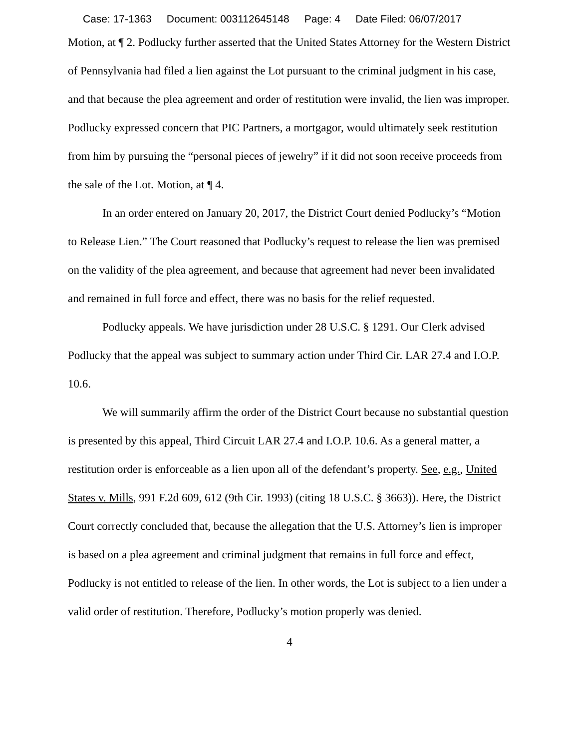Case: 17-1363 Document: 003112645148 Page: 4 Date Filed: 06/07/2017
Motion, at ¶ 2. Podlucky further asserted that the United States Attorney for the Western District of Pennsylvania had filed a lien against the Lot pursuant to the criminal judgment in his case, and that because the plea agreement and order of restitution were invalid, the lien was improper. Podlucky expressed concern that PIC Partners, a mortgagor, would ultimately seek restitution from him by pursuing the “personal pieces of jewelry” if it did not soon receive proceeds from the sale of the Lot. Motion, at ¶ 4.
In an order entered on January 20, 2017, the District Court denied Podlucky’s “Motion to Release Lien.” The Court reasoned that Podlucky’s request to release the lien was premised on the validity of the plea agreement, and because that agreement had never been invalidated and remained in full force and effect, there was no basis for the relief requested.
Podlucky appeals. We have jurisdiction under 28 U.S.C. § 1291. Our Clerk advised Podlucky that the appeal was subject to summary action under Third Cir. LAR 27.4 and I.O.P. 10.6.
We will summarily affirm the order of the District Court because no substantial question is presented by this appeal, Third Circuit LAR 27.4 and I.O.P. 10.6. As a general matter, a restitution order is enforceable as a lien upon all of the defendant’s property. See, e.g., United States v. Mills, 991 F.2d 609, 612 (9th Cir. 1993) (citing 18 U.S.C. § 3663)). Here, the District Court correctly concluded that, because the allegation that the U.S. Attorney’s lien is improper is based on a plea agreement and criminal judgment that remains in full force and effect, Podlucky is not entitled to release of the lien. In other words, the Lot is subject to a lien under a valid order of restitution. Therefore, Podlucky’s motion properly was denied.
4